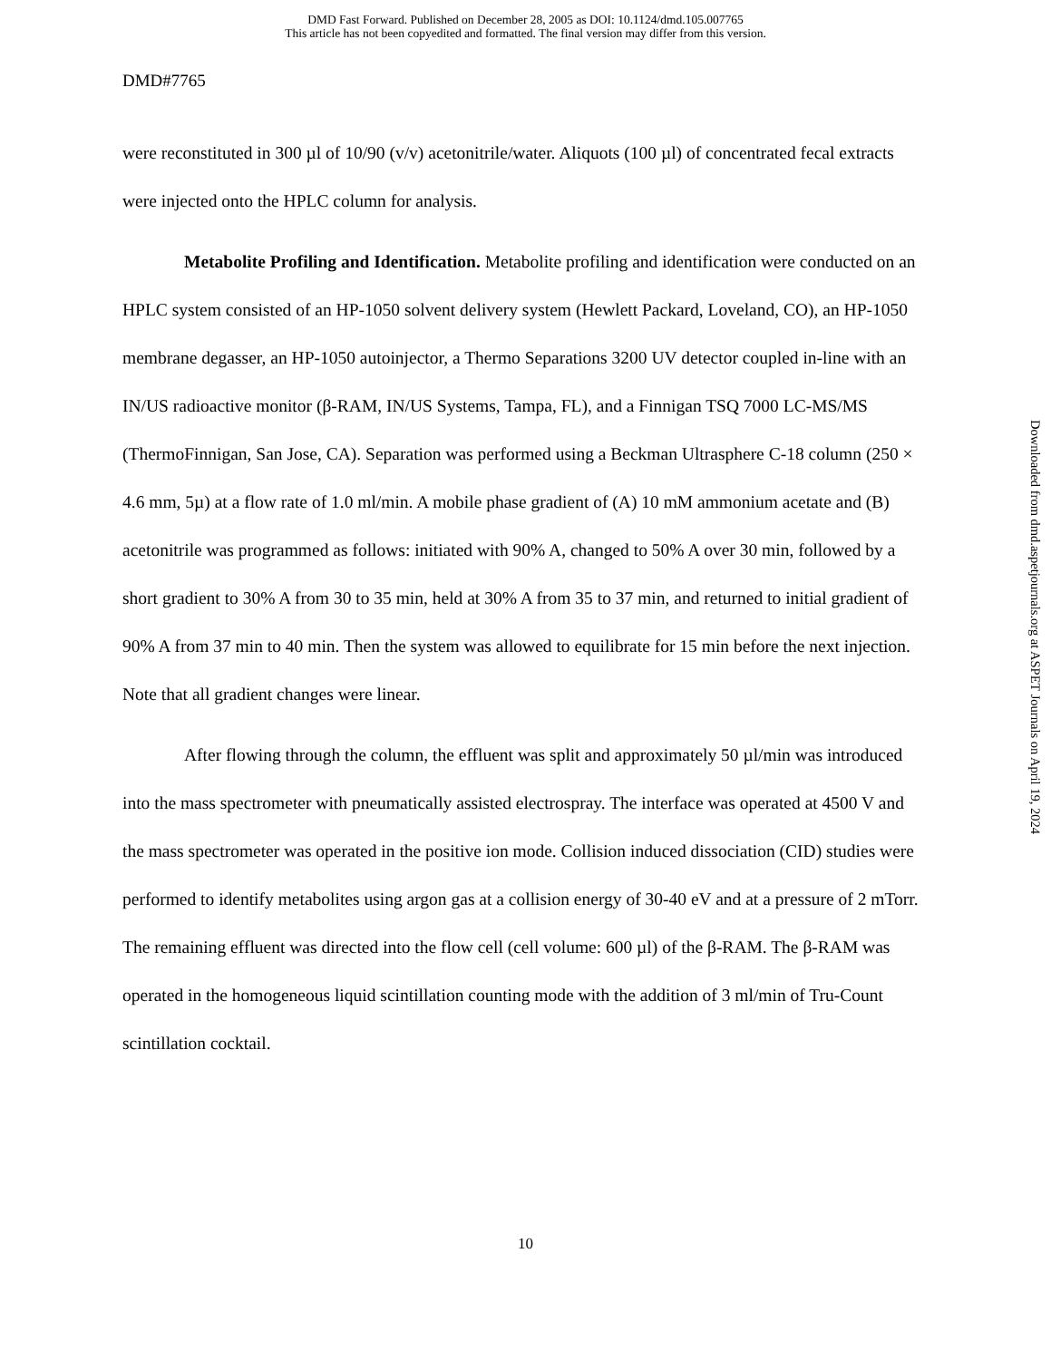DMD Fast Forward. Published on December 28, 2005 as DOI: 10.1124/dmd.105.007765
This article has not been copyedited and formatted. The final version may differ from this version.
DMD#7765
were reconstituted in 300 µl of 10/90 (v/v) acetonitrile/water. Aliquots (100 µl) of concentrated fecal extracts were injected onto the HPLC column for analysis.
Metabolite Profiling and Identification. Metabolite profiling and identification were conducted on an HPLC system consisted of an HP-1050 solvent delivery system (Hewlett Packard, Loveland, CO), an HP-1050 membrane degasser, an HP-1050 autoinjector, a Thermo Separations 3200 UV detector coupled in-line with an IN/US radioactive monitor (β-RAM, IN/US Systems, Tampa, FL), and a Finnigan TSQ 7000 LC-MS/MS (ThermoFinnigan, San Jose, CA). Separation was performed using a Beckman Ultrasphere C-18 column (250 × 4.6 mm, 5µ) at a flow rate of 1.0 ml/min. A mobile phase gradient of (A) 10 mM ammonium acetate and (B) acetonitrile was programmed as follows: initiated with 90% A, changed to 50% A over 30 min, followed by a short gradient to 30% A from 30 to 35 min, held at 30% A from 35 to 37 min, and returned to initial gradient of 90% A from 37 min to 40 min. Then the system was allowed to equilibrate for 15 min before the next injection. Note that all gradient changes were linear.
After flowing through the column, the effluent was split and approximately 50 µl/min was introduced into the mass spectrometer with pneumatically assisted electrospray. The interface was operated at 4500 V and the mass spectrometer was operated in the positive ion mode. Collision induced dissociation (CID) studies were performed to identify metabolites using argon gas at a collision energy of 30-40 eV and at a pressure of 2 mTorr. The remaining effluent was directed into the flow cell (cell volume: 600 µl) of the β-RAM. The β-RAM was operated in the homogeneous liquid scintillation counting mode with the addition of 3 ml/min of Tru-Count scintillation cocktail.
Downloaded from dmd.aspetjournals.org at ASPET Journals on April 19, 2024
10